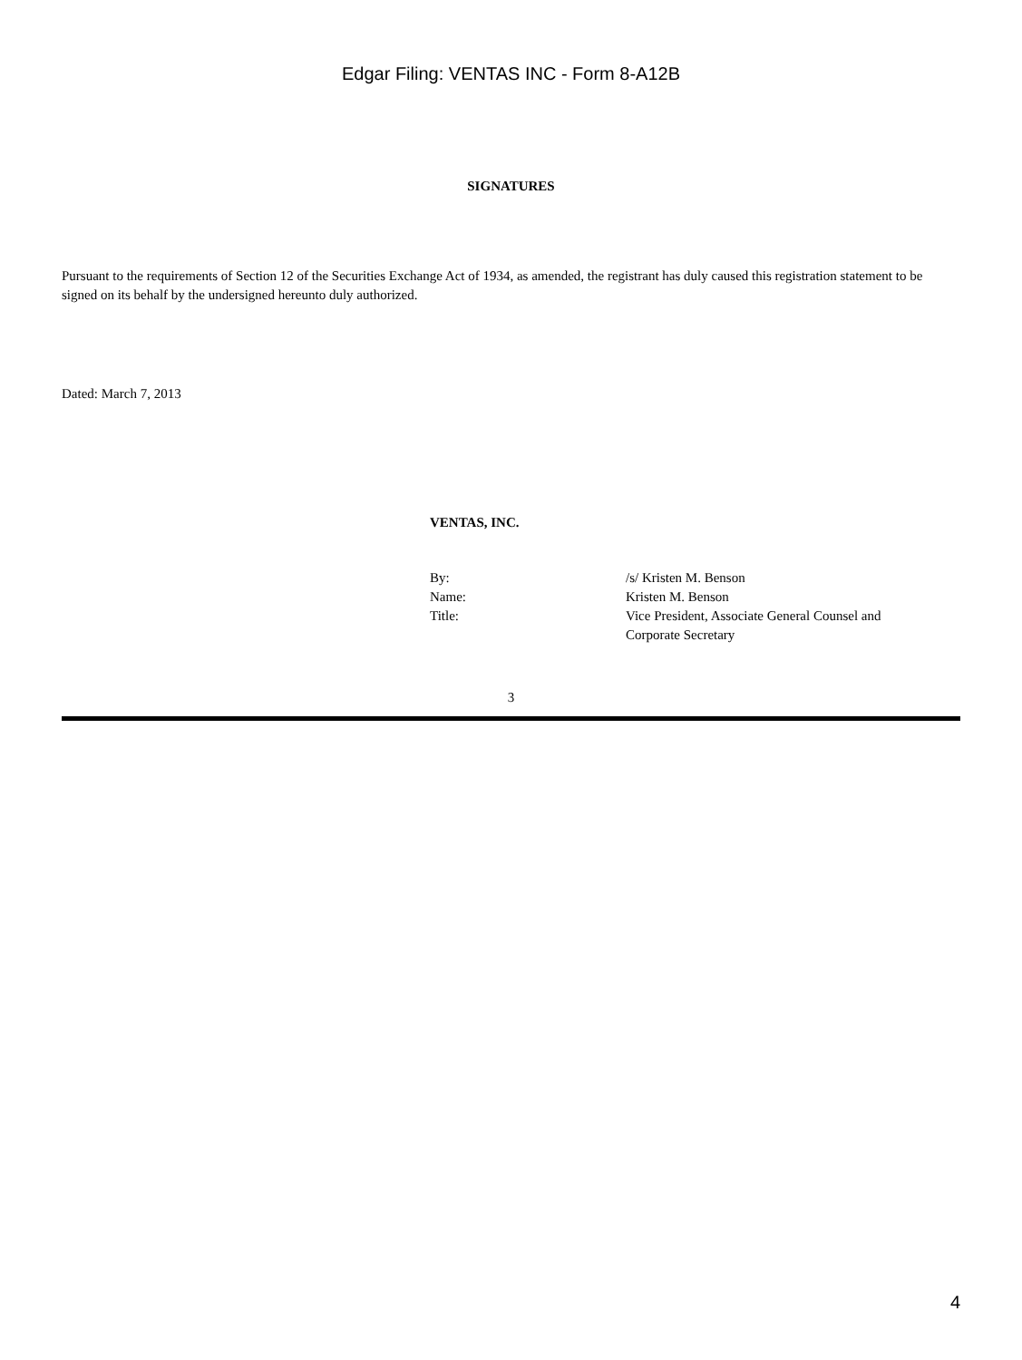Edgar Filing: VENTAS INC - Form 8-A12B
SIGNATURES
Pursuant to the requirements of Section 12 of the Securities Exchange Act of 1934, as amended, the registrant has duly caused this registration statement to be signed on its behalf by the undersigned hereunto duly authorized.
Dated: March 7, 2013
VENTAS, INC.
| By: | /s/ Kristen M. Benson |
| Name: | Kristen M. Benson |
| Title: | Vice President, Associate General Counsel and Corporate Secretary |
3
4